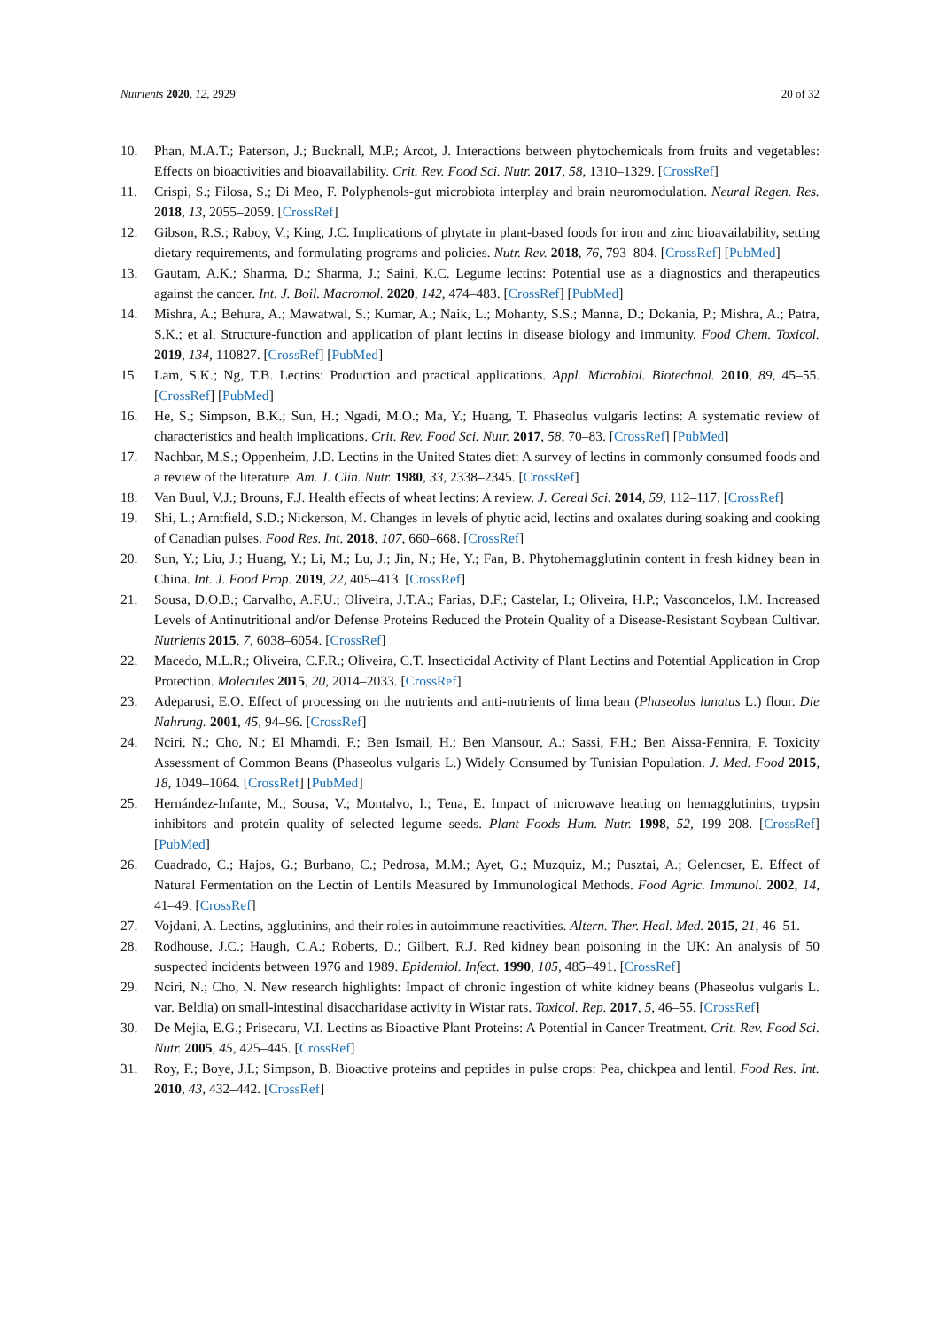Nutrients 2020, 12, 2929 20 of 32
10. Phan, M.A.T.; Paterson, J.; Bucknall, M.P.; Arcot, J. Interactions between phytochemicals from fruits and vegetables: Effects on bioactivities and bioavailability. Crit. Rev. Food Sci. Nutr. 2017, 58, 1310–1329. [CrossRef]
11. Crispi, S.; Filosa, S.; Di Meo, F. Polyphenols-gut microbiota interplay and brain neuromodulation. Neural Regen. Res. 2018, 13, 2055–2059. [CrossRef]
12. Gibson, R.S.; Raboy, V.; King, J.C. Implications of phytate in plant-based foods for iron and zinc bioavailability, setting dietary requirements, and formulating programs and policies. Nutr. Rev. 2018, 76, 793–804. [CrossRef] [PubMed]
13. Gautam, A.K.; Sharma, D.; Sharma, J.; Saini, K.C. Legume lectins: Potential use as a diagnostics and therapeutics against the cancer. Int. J. Boil. Macromol. 2020, 142, 474–483. [CrossRef] [PubMed]
14. Mishra, A.; Behura, A.; Mawatwal, S.; Kumar, A.; Naik, L.; Mohanty, S.S.; Manna, D.; Dokania, P.; Mishra, A.; Patra, S.K.; et al. Structure-function and application of plant lectins in disease biology and immunity. Food Chem. Toxicol. 2019, 134, 110827. [CrossRef] [PubMed]
15. Lam, S.K.; Ng, T.B. Lectins: Production and practical applications. Appl. Microbiol. Biotechnol. 2010, 89, 45–55. [CrossRef] [PubMed]
16. He, S.; Simpson, B.K.; Sun, H.; Ngadi, M.O.; Ma, Y.; Huang, T. Phaseolus vulgaris lectins: A systematic review of characteristics and health implications. Crit. Rev. Food Sci. Nutr. 2017, 58, 70–83. [CrossRef] [PubMed]
17. Nachbar, M.S.; Oppenheim, J.D. Lectins in the United States diet: A survey of lectins in commonly consumed foods and a review of the literature. Am. J. Clin. Nutr. 1980, 33, 2338–2345. [CrossRef]
18. Van Buul, V.J.; Brouns, F.J. Health effects of wheat lectins: A review. J. Cereal Sci. 2014, 59, 112–117. [CrossRef]
19. Shi, L.; Arntfield, S.D.; Nickerson, M. Changes in levels of phytic acid, lectins and oxalates during soaking and cooking of Canadian pulses. Food Res. Int. 2018, 107, 660–668. [CrossRef]
20. Sun, Y.; Liu, J.; Huang, Y.; Li, M.; Lu, J.; Jin, N.; He, Y.; Fan, B. Phytohemagglutinin content in fresh kidney bean in China. Int. J. Food Prop. 2019, 22, 405–413. [CrossRef]
21. Sousa, D.O.B.; Carvalho, A.F.U.; Oliveira, J.T.A.; Farias, D.F.; Castelar, I.; Oliveira, H.P.; Vasconcelos, I.M. Increased Levels of Antinutritional and/or Defense Proteins Reduced the Protein Quality of a Disease-Resistant Soybean Cultivar. Nutrients 2015, 7, 6038–6054. [CrossRef]
22. Macedo, M.L.R.; Oliveira, C.F.R.; Oliveira, C.T. Insecticidal Activity of Plant Lectins and Potential Application in Crop Protection. Molecules 2015, 20, 2014–2033. [CrossRef]
23. Adeparusi, E.O. Effect of processing on the nutrients and anti-nutrients of lima bean (Phaseolus lunatus L.) flour. Die Nahrung. 2001, 45, 94–96. [CrossRef]
24. Nciri, N.; Cho, N.; El Mhamdi, F.; Ben Ismail, H.; Ben Mansour, A.; Sassi, F.H.; Ben Aissa-Fennira, F. Toxicity Assessment of Common Beans (Phaseolus vulgaris L.) Widely Consumed by Tunisian Population. J. Med. Food 2015, 18, 1049–1064. [CrossRef] [PubMed]
25. Hernández-Infante, M.; Sousa, V.; Montalvo, I.; Tena, E. Impact of microwave heating on hemagglutinins, trypsin inhibitors and protein quality of selected legume seeds. Plant Foods Hum. Nutr. 1998, 52, 199–208. [CrossRef] [PubMed]
26. Cuadrado, C.; Hajos, G.; Burbano, C.; Pedrosa, M.M.; Ayet, G.; Muzquiz, M.; Pusztai, A.; Gelencser, E. Effect of Natural Fermentation on the Lectin of Lentils Measured by Immunological Methods. Food Agric. Immunol. 2002, 14, 41–49. [CrossRef]
27. Vojdani, A. Lectins, agglutinins, and their roles in autoimmune reactivities. Altern. Ther. Heal. Med. 2015, 21, 46–51.
28. Rodhouse, J.C.; Haugh, C.A.; Roberts, D.; Gilbert, R.J. Red kidney bean poisoning in the UK: An analysis of 50 suspected incidents between 1976 and 1989. Epidemiol. Infect. 1990, 105, 485–491. [CrossRef]
29. Nciri, N.; Cho, N. New research highlights: Impact of chronic ingestion of white kidney beans (Phaseolus vulgaris L. var. Beldia) on small-intestinal disaccharidase activity in Wistar rats. Toxicol. Rep. 2017, 5, 46–55. [CrossRef]
30. De Mejia, E.G.; Prisecaru, V.I. Lectins as Bioactive Plant Proteins: A Potential in Cancer Treatment. Crit. Rev. Food Sci. Nutr. 2005, 45, 425–445. [CrossRef]
31. Roy, F.; Boye, J.I.; Simpson, B. Bioactive proteins and peptides in pulse crops: Pea, chickpea and lentil. Food Res. Int. 2010, 43, 432–442. [CrossRef]